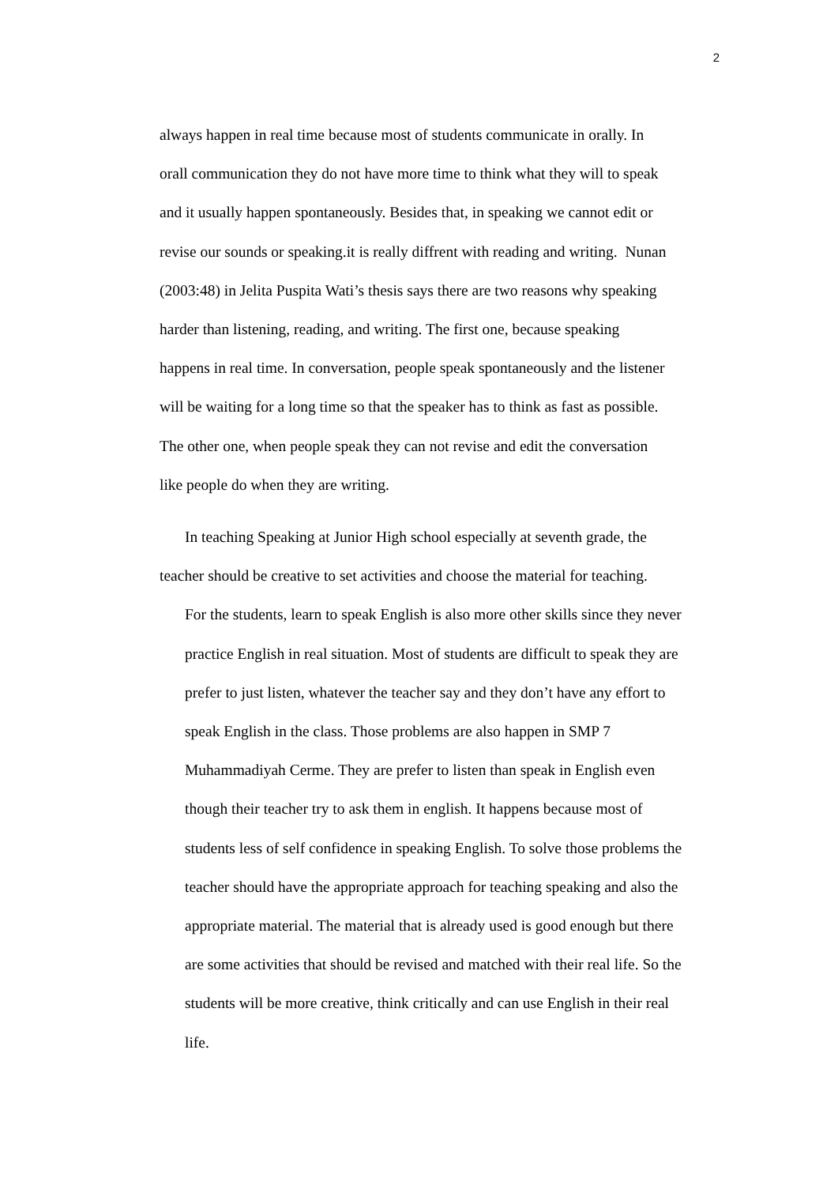2
always happen in real time because most of students communicate in orally. In
orall communication they do not have more time to think what they will to speak
and it usually happen spontaneously. Besides that, in speaking we cannot edit or
revise our sounds or speaking.it is really diffrent with reading and writing. Nunan
(2003:48) in Jelita Puspita Wati’s thesis says there are two reasons why speaking
harder than listening, reading, and writing. The first one, because speaking
happens in real time. In conversation, people speak spontaneously and the listener
will be waiting for a long time so that the speaker has to think as fast as possible.
The other one, when people speak they can not revise and edit the conversation
like people do when they are writing.
In teaching Speaking at Junior High school especially at seventh grade, the
teacher should be creative to set activities and choose the material for teaching.
For the students, learn to speak English is also more other skills since they never
practice English in real situation. Most of students are difficult to speak they are
prefer to just listen, whatever the teacher say and they don’t have any effort to
speak English in the class. Those problems are also happen in SMP 7
Muhammadiyah Cerme. They are prefer to listen than speak in English even
though their teacher try to ask them in english. It happens because most of
students less of self confidence in speaking English. To solve those problems the
teacher should have the appropriate approach for teaching speaking and also the
appropriate material. The material that is already used is good enough but there
are some activities that should be revised and matched with their real life. So the
students will be more creative, think critically and can use English in their real
life.